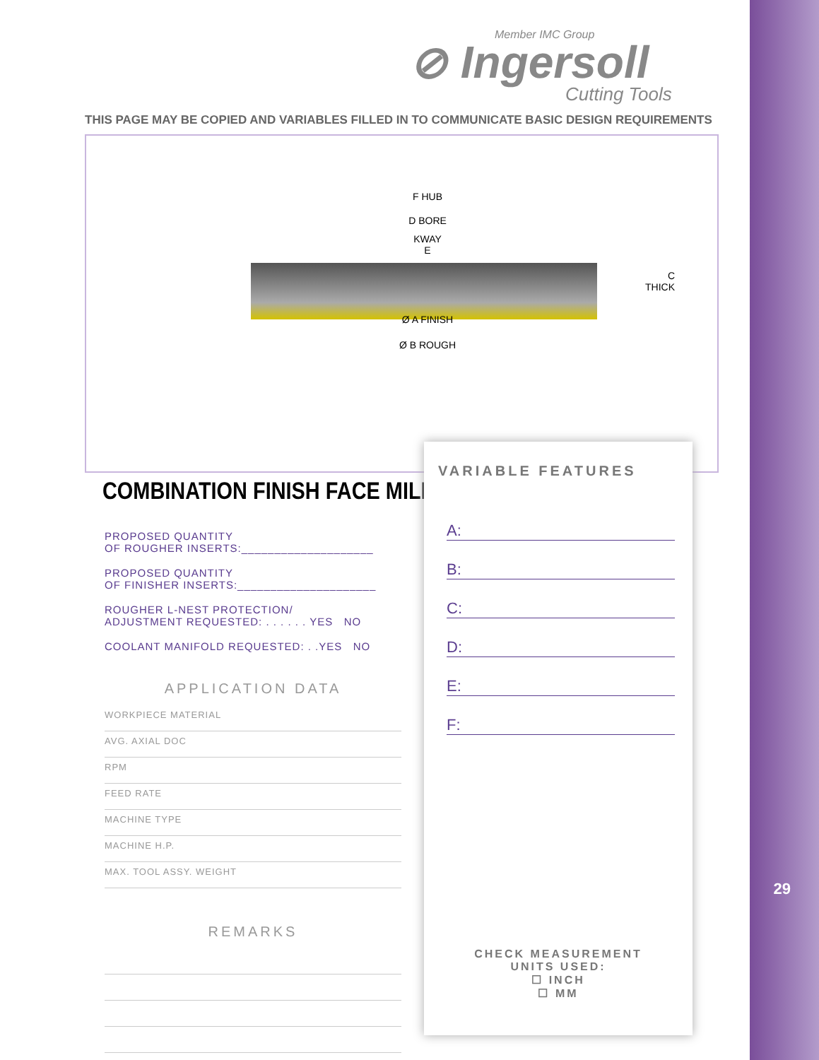Member IMC Group
⊘ Ingersoll
Cutting Tools
THIS PAGE MAY BE COPIED AND VARIABLES FILLED IN TO COMMUNICATE BASIC DESIGN REQUIREMENTS
F HUB
D BORE
KWAY
E
C
THICK
Ø A FINISH
Ø B ROUGH
COMBINATION FINISH FACE MILL
PROPOSED QUANTITY
OF ROUGHER INSERTS:____________________
PROPOSED QUANTITY
OF FINISHER INSERTS:_____________________
ROUGHER L-NEST PROTECTION/
ADJUSTMENT REQUESTED: . . . . . . YES NO
COOLANT MANIFOLD REQUESTED: . .YES NO
APPLICATION DATA
WORKPIECE MATERIAL
AVG. AXIAL DOC
RPM
FEED RATE
MACHINE TYPE
MACHINE H.P.
MAX. TOOL ASSY. WEIGHT
REMARKS
VARIABLE FEATURES
A:
B:
C:
D:
E:
F:
CHECK MEASUREMENT
UNITS USED:
☐ INCH
☐ MM
29